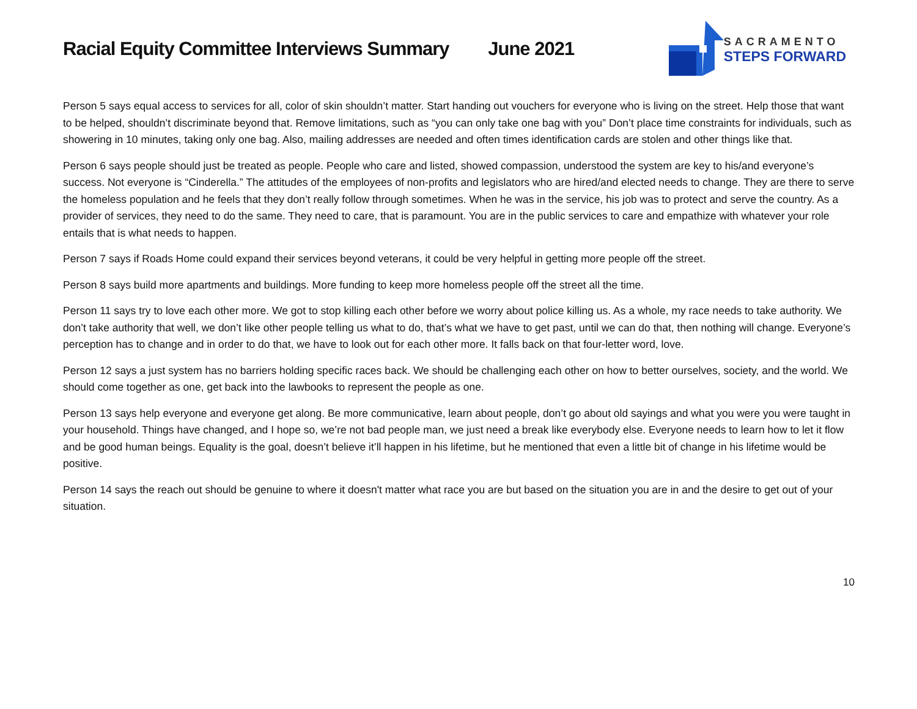Racial Equity Committee Interviews Summary June 2021
SACRAMENTO
STEPS FORWARD
Person 5 says equal access to services for all, color of skin shouldn’t matter. Start handing out vouchers for everyone who is living on the street. Help those that want to be helped, shouldn’t discriminate beyond that. Remove limitations, such as “you can only take one bag with you” Don’t place time constraints for individuals, such as showering in 10 minutes, taking only one bag. Also, mailing addresses are needed and often times identification cards are stolen and other things like that.
Person 6 says people should just be treated as people. People who care and listed, showed compassion, understood the system are key to his/and everyone’s success. Not everyone is “Cinderella.” The attitudes of the employees of non-profits and legislators who are hired/and elected needs to change. They are there to serve the homeless population and he feels that they don’t really follow through sometimes. When he was in the service, his job was to protect and serve the country. As a provider of services, they need to do the same. They need to care, that is paramount. You are in the public services to care and empathize with whatever your role entails that is what needs to happen.
Person 7 says if Roads Home could expand their services beyond veterans, it could be very helpful in getting more people off the street.
Person 8 says build more apartments and buildings. More funding to keep more homeless people off the street all the time.
Person 11 says try to love each other more. We got to stop killing each other before we worry about police killing us. As a whole, my race needs to take authority. We don’t take authority that well, we don’t like other people telling us what to do, that’s what we have to get past, until we can do that, then nothing will change. Everyone’s perception has to change and in order to do that, we have to look out for each other more. It falls back on that four-letter word, love.
Person 12 says a just system has no barriers holding specific races back. We should be challenging each other on how to better ourselves, society, and the world. We should come together as one, get back into the lawbooks to represent the people as one.
Person 13 says help everyone and everyone get along. Be more communicative, learn about people, don’t go about old sayings and what you were you were taught in your household. Things have changed, and I hope so, we’re not bad people man, we just need a break like everybody else. Everyone needs to learn how to let it flow and be good human beings. Equality is the goal, doesn’t believe it’ll happen in his lifetime, but he mentioned that even a little bit of change in his lifetime would be positive.
Person 14 says the reach out should be genuine to where it doesn't matter what race you are but based on the situation you are in and the desire to get out of your situation.
10